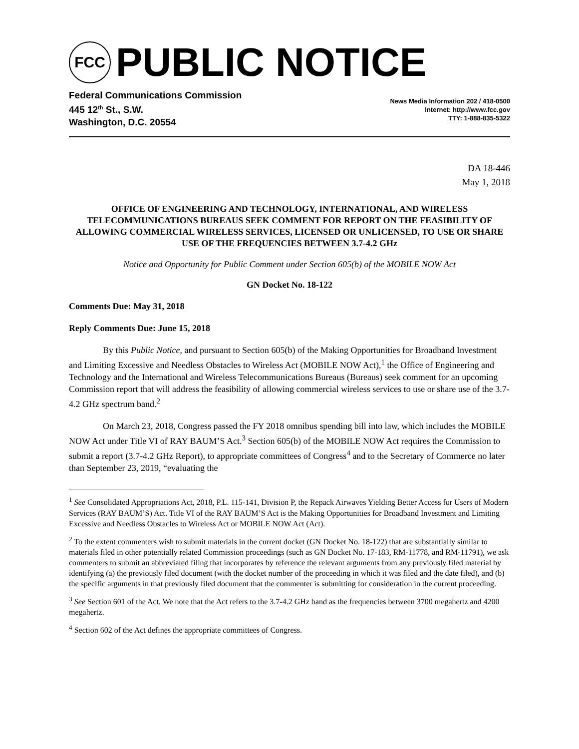FCC
PUBLIC NOTICE
Federal Communications Commission
445 12<sup>th</sup> St., S.W.
Washington, D.C. 20554
News Media Information 202 / 418-0500
Internet: http://www.fcc.gov
TTY: 1-888-835-5322
DA 18-446
May 1, 2018
OFFICE OF ENGINEERING AND TECHNOLOGY, INTERNATIONAL, AND WIRELESS TELECOMMUNICATIONS BUREAUS SEEK COMMENT FOR REPORT ON THE FEASIBILITY OF ALLOWING COMMERCIAL WIRELESS SERVICES, LICENSED OR UNLICENSED, TO USE OR SHARE USE OF THE FREQUENCIES BETWEEN 3.7-4.2 GHz
Notice and Opportunity for Public Comment under Section 605(b) of the MOBILE NOW Act
GN Docket No. 18-122
Comments Due: May 31, 2018
Reply Comments Due: June 15, 2018
By this Public Notice, and pursuant to Section 605(b) of the Making Opportunities for Broadband Investment and Limiting Excessive and Needless Obstacles to Wireless Act (MOBILE NOW Act),<sup>1</sup> the Office of Engineering and Technology and the International and Wireless Telecommunications Bureaus (Bureaus) seek comment for an upcoming Commission report that will address the feasibility of allowing commercial wireless services to use or share use of the 3.7-4.2 GHz spectrum band.<sup>2</sup>
On March 23, 2018, Congress passed the FY 2018 omnibus spending bill into law, which includes the MOBILE NOW Act under Title VI of RAY BAUM’S Act.<sup>3</sup> Section 605(b) of the MOBILE NOW Act requires the Commission to submit a report (3.7-4.2 GHz Report), to appropriate committees of Congress<sup>4</sup> and to the Secretary of Commerce no later than September 23, 2019, “evaluating the
<sup>1</sup> See Consolidated Appropriations Act, 2018, P.L. 115-141, Division P, the Repack Airwaves Yielding Better Access for Users of Modern Services (RAY BAUM’S) Act. Title VI of the RAY BAUM’S Act is the Making Opportunities for Broadband Investment and Limiting Excessive and Needless Obstacles to Wireless Act or MOBILE NOW Act (Act).
<sup>2</sup> To the extent commenters wish to submit materials in the current docket (GN Docket No. 18-122) that are substantially similar to materials filed in other potentially related Commission proceedings (such as GN Docket No. 17-183, RM-11778, and RM-11791), we ask commenters to submit an abbreviated filing that incorporates by reference the relevant arguments from any previously filed material by identifying (a) the previously filed document (with the docket number of the proceeding in which it was filed and the date filed), and (b) the specific arguments in that previously filed document that the commenter is submitting for consideration in the current proceeding.
<sup>3</sup> See Section 601 of the Act. We note that the Act refers to the 3.7-4.2 GHz band as the frequencies between 3700 megahertz and 4200 megahertz.
<sup>4</sup> Section 602 of the Act defines the appropriate committees of Congress.